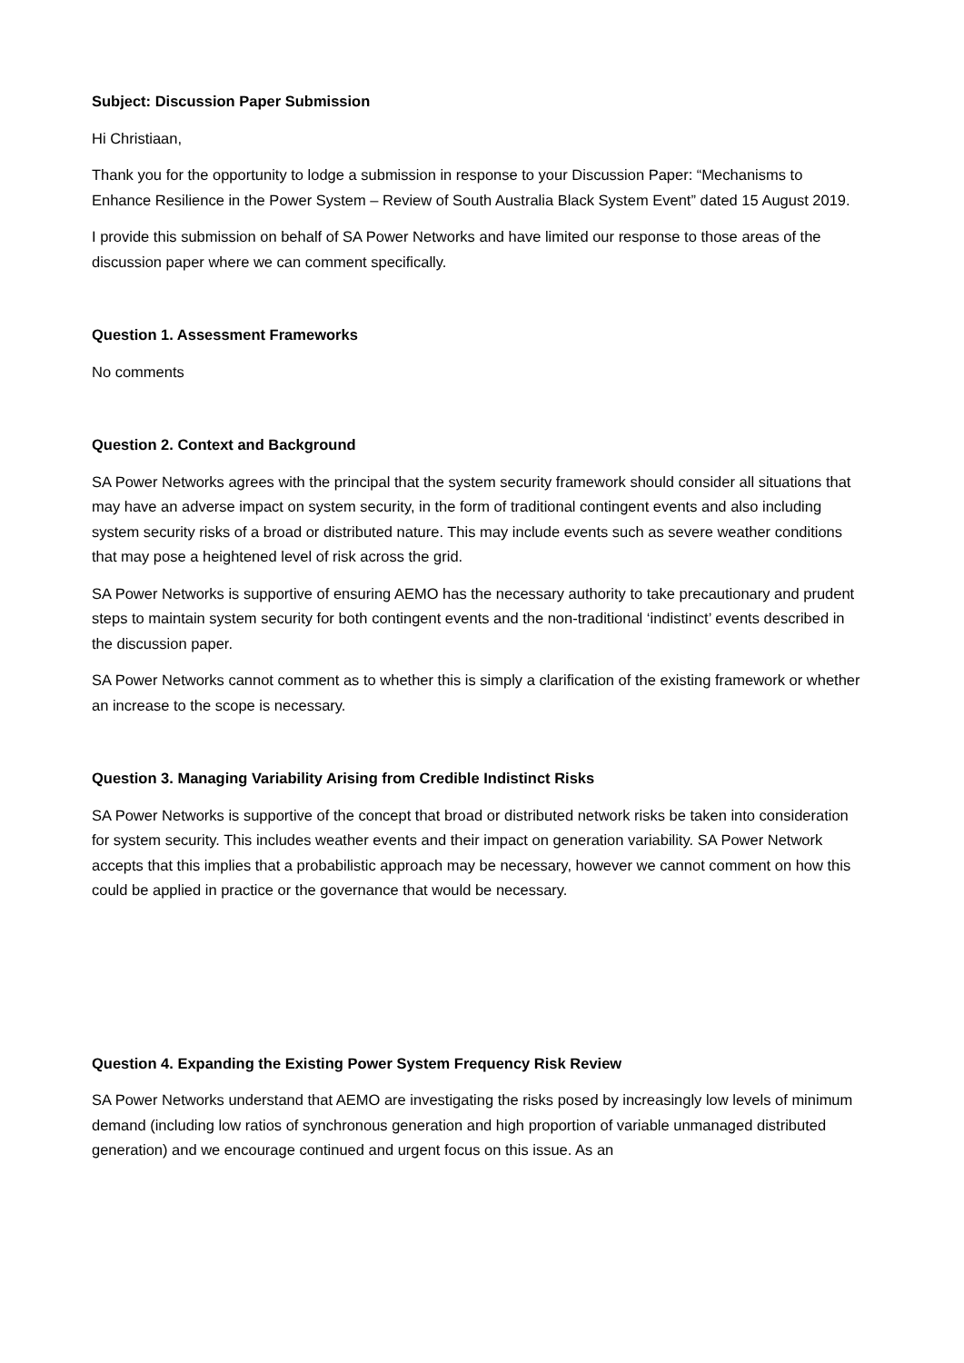Subject: Discussion Paper Submission
Hi Christiaan,
Thank you for the opportunity to lodge a submission in response to your Discussion Paper: “Mechanisms to Enhance Resilience in the Power System – Review of South Australia Black System Event” dated 15 August 2019.
I provide this submission on behalf of SA Power Networks and have limited our response to those areas of the discussion paper where we can comment specifically.
Question 1. Assessment Frameworks
No comments
Question 2. Context and Background
SA Power Networks agrees with the principal that the system security framework should consider all situations that may have an adverse impact on system security, in the form of traditional contingent events and also including system security risks of a broad or distributed nature. This may include events such as severe weather conditions that may pose a heightened level of risk across the grid.
SA Power Networks is supportive of ensuring AEMO has the necessary authority to take precautionary and prudent steps to maintain system security for both contingent events and the non-traditional ‘indistinct’ events described in the discussion paper.
SA Power Networks cannot comment as to whether this is simply a clarification of the existing framework or whether an increase to the scope is necessary.
Question 3. Managing Variability Arising from Credible Indistinct Risks
SA Power Networks is supportive of the concept that broad or distributed network risks be taken into consideration for system security. This includes weather events and their impact on generation variability. SA Power Network accepts that this implies that a probabilistic approach may be necessary, however we cannot comment on how this could be applied in practice or the governance that would be necessary.
Question 4. Expanding the Existing Power System Frequency Risk Review
SA Power Networks understand that AEMO are investigating the risks posed by increasingly low levels of minimum demand (including low ratios of synchronous generation and high proportion of variable unmanaged distributed generation) and we encourage continued and urgent focus on this issue. As an